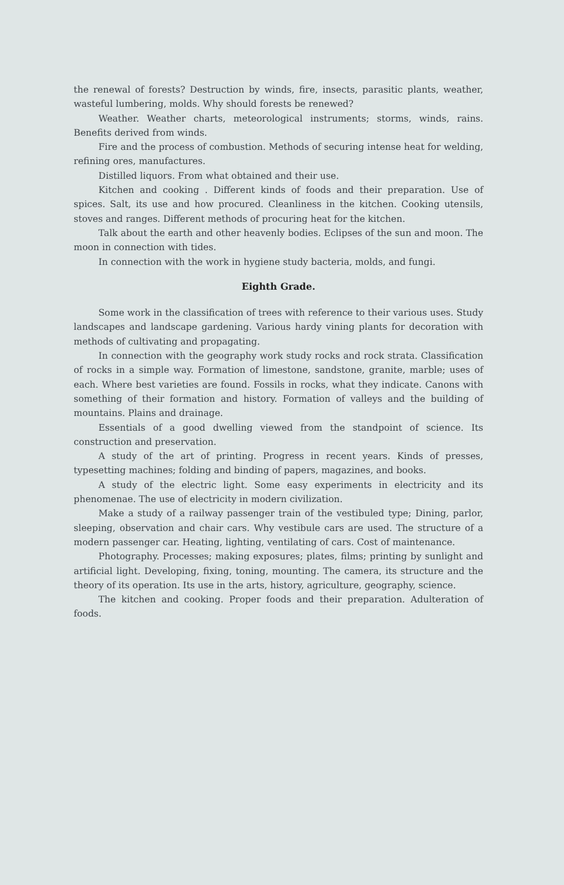the renewal of forests? Destruction by winds, fire, insects, parasitic plants, weather, wasteful lumbering, molds. Why should forests be renewed?
Weather. Weather charts, meteorological instruments; storms, winds, rains. Benefits derived from winds.
Fire and the process of combustion. Methods of securing intense heat for welding, refining ores, manufactures.
Distilled liquors. From what obtained and their use.
Kitchen and cooking . Different kinds of foods and their preparation. Use of spices. Salt, its use and how procured. Cleanliness in the kitchen. Cooking utensils, stoves and ranges. Different methods of procuring heat for the kitchen.
Talk about the earth and other heavenly bodies. Eclipses of the sun and moon. The moon in connection with tides.
In connection with the work in hygiene study bacteria, molds, and fungi.
Eighth Grade.
Some work in the classification of trees with reference to their various uses. Study landscapes and landscape gardening. Various hardy vining plants for decoration with methods of cultivating and propagating.
In connection with the geography work study rocks and rock strata. Classification of rocks in a simple way. Formation of limestone, sandstone, granite, marble; uses of each. Where best varieties are found. Fossils in rocks, what they indicate. Canons with something of their formation and history. Formation of valleys and the building of mountains. Plains and drainage.
Essentials of a good dwelling viewed from the standpoint of science. Its construction and preservation.
A study of the art of printing. Progress in recent years. Kinds of presses, typesetting machines; folding and binding of papers, magazines, and books.
A study of the electric light. Some easy experiments in electricity and its phenomenae. The use of electricity in modern civilization.
Make a study of a railway passenger train of the vestibuled type; Dining, parlor, sleeping, observation and chair cars. Why vestibule cars are used. The structure of a modern passenger car. Heating, lighting, ventilating of cars. Cost of maintenance.
Photography. Processes; making exposures; plates, films; printing by sunlight and artificial light. Developing, fixing, toning, mounting. The camera, its structure and the theory of its operation. Its use in the arts, history, agriculture, geography, science.
The kitchen and cooking. Proper foods and their preparation. Adulteration of foods.